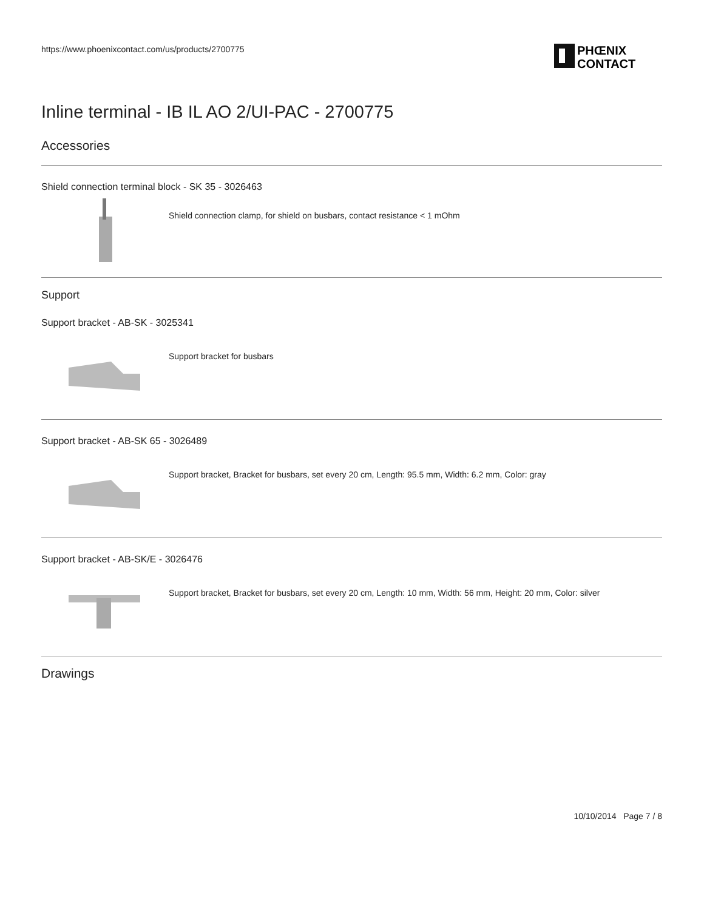PHŒNIX
CONTACT
https://www.phoenixcontact.com/us/products/2700775
Inline terminal - IB IL AO 2/UI-PAC - 2700775
Accessories
Shield connection terminal block - SK 35 - 3026463
Shield connection clamp, for shield on busbars, contact resistance < 1 mOhm
Support
Support bracket - AB-SK - 3025341
Support bracket for busbars
Support bracket - AB-SK 65 - 3026489
Support bracket, Bracket for busbars, set every 20 cm, Length: 95.5 mm, Width: 6.2 mm, Color: gray
Support bracket - AB-SK/E - 3026476
Support bracket, Bracket for busbars, set every 20 cm, Length: 10 mm, Width: 56 mm, Height: 20 mm, Color: silver
Drawings
10/10/2014 Page 7 / 8